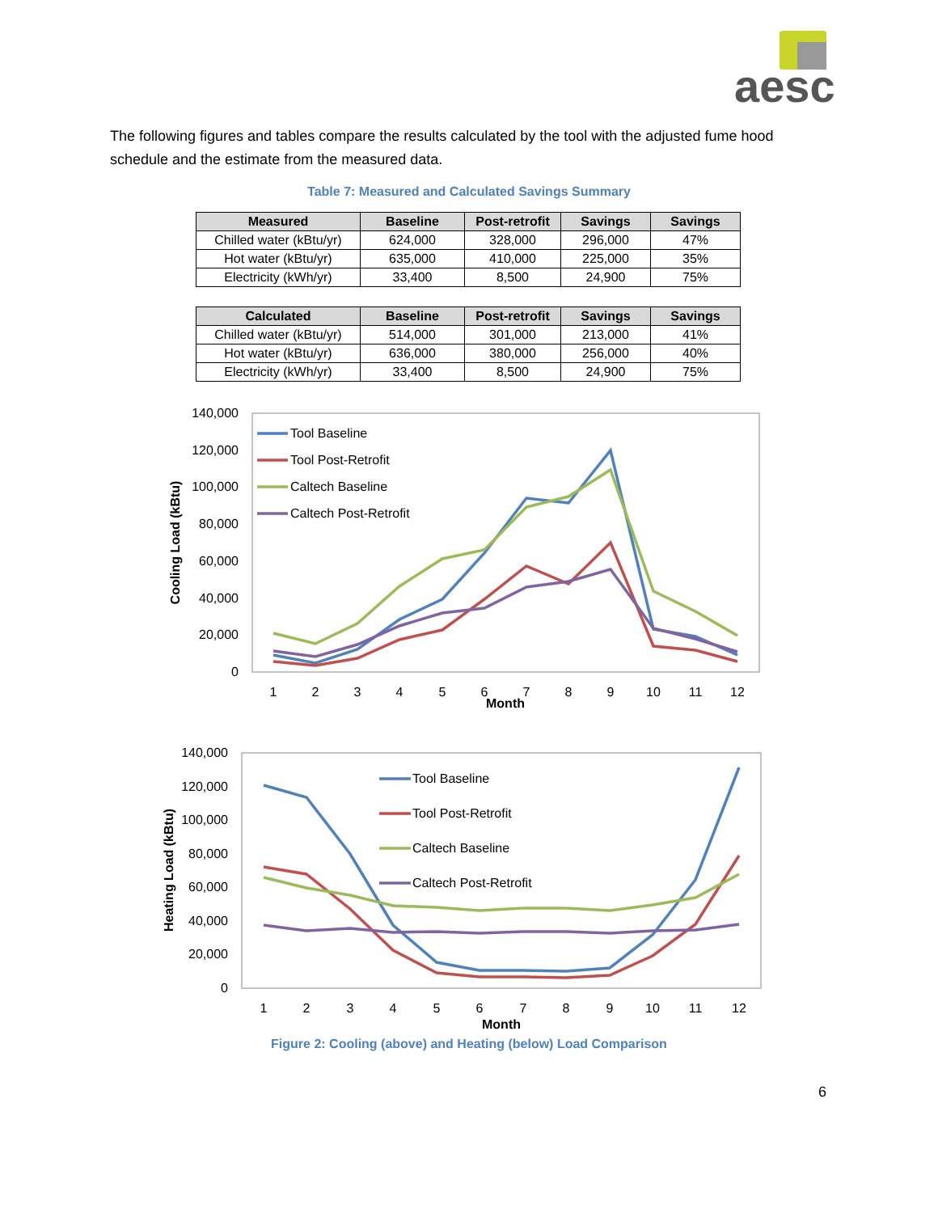aesc
The following figures and tables compare the results calculated by the tool with the adjusted fume hood schedule and the estimate from the measured data.
Table 7: Measured and Calculated Savings Summary
| Measured | Baseline | Post-retrofit | Savings | Savings |
| --- | --- | --- | --- | --- |
| Chilled water (kBtu/yr) | 624,000 | 328,000 | 296,000 | 47% |
| Hot water (kBtu/yr) | 635,000 | 410,000 | 225,000 | 35% |
| Electricity (kWh/yr) | 33,400 | 8,500 | 24,900 | 75% |
| Calculated | Baseline | Post-retrofit | Savings | Savings |
| --- | --- | --- | --- | --- |
| Chilled water (kBtu/yr) | 514,000 | 301,000 | 213,000 | 41% |
| Hot water (kBtu/yr) | 636,000 | 380,000 | 256,000 | 40% |
| Electricity (kWh/yr) | 33,400 | 8,500 | 24,900 | 75% |
140,000
120,000
100,000
80,000
60,000
40,000
20,000
0
1
2
3
4
5
6
7
8
9
10
11
12
Month
Cooling Load (kBtu)
Tool Baseline
Tool Post-Retrofit
Caltech Baseline
Caltech Post-Retrofit
140,000
120,000
100,000
80,000
60,000
40,000
20,000
0
1
2
3
4
5
6
7
8
9
10
11
12
Month
Heating Load (kBtu)
Tool Baseline
Tool Post-Retrofit
Caltech Baseline
Caltech Post-Retrofit
Figure 2: Cooling (above) and Heating (below) Load Comparison
6